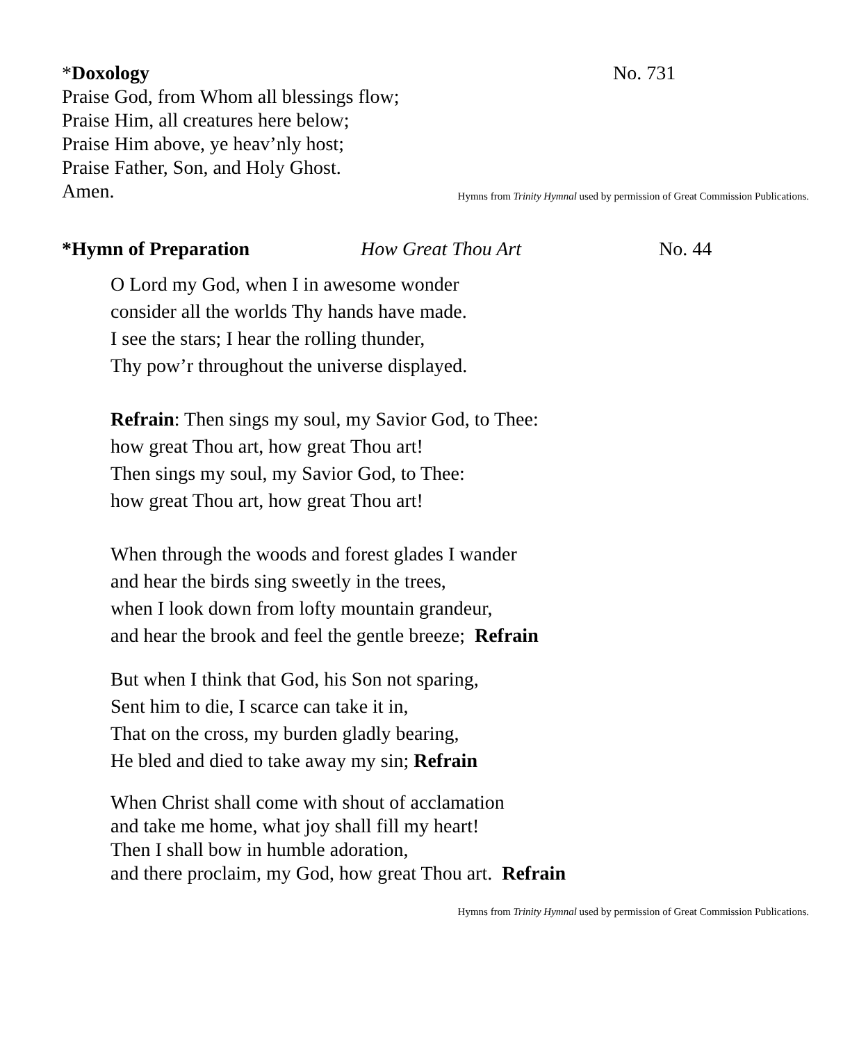*Doxology No. 731
Praise God, from Whom all blessings flow;
Praise Him, all creatures here below;
Praise Him above, ye heav’nly host;
Praise Father, Son, and Holy Ghost.
Amen.
Hymns from Trinity Hymnal used by permission of Great Commission Publications.
*Hymn of Preparation How Great Thou Art No. 44
O Lord my God, when I in awesome wonder
consider all the worlds Thy hands have made.
I see the stars; I hear the rolling thunder,
Thy pow’r throughout the universe displayed.
Refrain: Then sings my soul, my Savior God, to Thee:
how great Thou art, how great Thou art!
Then sings my soul, my Savior God, to Thee:
how great Thou art, how great Thou art!
When through the woods and forest glades I wander
and hear the birds sing sweetly in the trees,
when I look down from lofty mountain grandeur,
and hear the brook and feel the gentle breeze; Refrain
But when I think that God, his Son not sparing,
Sent him to die, I scarce can take it in,
That on the cross, my burden gladly bearing,
He bled and died to take away my sin; Refrain
When Christ shall come with shout of acclamation
and take me home, what joy shall fill my heart!
Then I shall bow in humble adoration,
and there proclaim, my God, how great Thou art. Refrain
Hymns from Trinity Hymnal used by permission of Great Commission Publications.